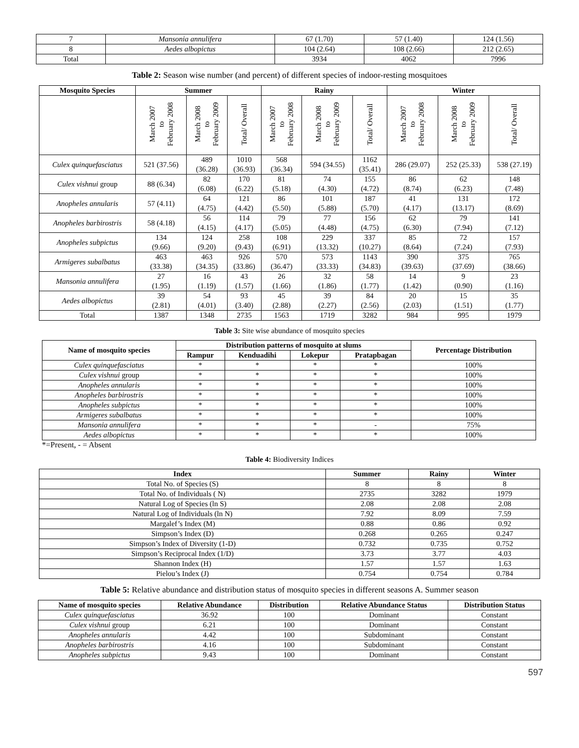| 7 | Mansonia annulifera | 67 (1.70) | 57 (1.40) | 124 (1.56) |
| 8 | Aedes albopictus | 104 (2.64) | 108 (2.66) | 212 (2.65) |
| Total | | 3934 | 4062 | 7996 |
Table 2: Season wise number (and percent) of different species of indoor-resting mosquitoes
| Mosquito Species | Summer | | | Rainy | | | Winter | | |
| --- | --- | --- | --- | --- | --- | --- | --- | --- | --- |
| | March 2007 to February 2008 | March 2008 to February 2009 | Total/ Overall | March 2007 to February 2008 | March 2008 to February 2009 | Total/ Overall | March 2007 to February 2008 | March 2008 to February 2009 | Total/ Overall |
| Culex quinquefasciatus | 521 (37.56) | 489 (36.28) | 1010 (36.93) | 568 (36.34) | 594 (34.55) | 1162 (35.41) | 286 (29.07) | 252 (25.33) | 538 (27.19) |
| Culex vishnui group | 88 (6.34) | 82 (6.08) | 170 (6.22) | 81 (5.18) | 74 (4.30) | 155 (4.72) | 86 (8.74) | 62 (6.23) | 148 (7.48) |
| Anopheles annularis | 57 (4.11) | 64 (4.75) | 121 (4.42) | 86 (5.50) | 101 (5.88) | 187 (5.70) | 41 (4.17) | 131 (13.17) | 172 (8.69) |
| Anopheles barbirostris | 58 (4.18) | 56 (4.15) | 114 (4.17) | 79 (5.05) | 77 (4.48) | 156 (4.75) | 62 (6.30) | 79 (7.94) | 141 (7.12) |
| Anopheles subpictus | 134 (9.66) | 124 (9.20) | 258 (9.43) | 108 (6.91) | 229 (13.32) | 337 (10.27) | 85 (8.64) | 72 (7.24) | 157 (7.93) |
| Armigeres subalbatus | 463 (33.38) | 463 (34.35) | 926 (33.86) | 570 (36.47) | 573 (33.33) | 1143 (34.83) | 390 (39.63) | 375 (37.69) | 765 (38.66) |
| Mansonia annulifera | 27 (1.95) | 16 (1.19) | 43 (1.57) | 26 (1.66) | 32 (1.86) | 58 (1.77) | 14 (1.42) | 9 (0.90) | 23 (1.16) |
| Aedes albopictus | 39 (2.81) | 54 (4.01) | 93 (3.40) | 45 (2.88) | 39 (2.27) | 84 (2.56) | 20 (2.03) | 15 (1.51) | 35 (1.77) |
| Total | 1387 | 1348 | 2735 | 1563 | 1719 | 3282 | 984 | 995 | 1979 |
Table 3: Site wise abundance of mosquito species
| Name of mosquito species | Distribution patterns of mosquito at slums | | | | Percentage Distribution |
| --- | --- | --- | --- | --- | --- |
| | Rampur | Kenduadihi | Lokepur | Pratapbagan | |
| Culex quinquefasciatus | * | * | * | * | 100% |
| Culex vishnui group | * | * | * | * | 100% |
| Anopheles annularis | * | * | * | * | 100% |
| Anopheles barbirostris | * | * | * | * | 100% |
| Anopheles subpictus | * | * | * | * | 100% |
| Armigeres subalbatus | * | * | * | * | 100% |
| Mansonia annulifera | * | * | * | - | 75% |
| Aedes albopictus | * | * | * | * | 100% |
*=Present, - = Absent
Table 4: Biodiversity Indices
| Index | Summer | Rainy | Winter |
| --- | --- | --- | --- |
| Total No. of Species (S) | 8 | 8 | 8 |
| Total No. of Individuals ( N) | 2735 | 3282 | 1979 |
| Natural Log of Species (ln S) | 2.08 | 2.08 | 2.08 |
| Natural Log of Individuals (ln N) | 7.92 | 8.09 | 7.59 |
| Margalef’s Index (M) | 0.88 | 0.86 | 0.92 |
| Simpson’s Index (D) | 0.268 | 0.265 | 0.247 |
| Simpson’s Index of Diversity (1-D) | 0.732 | 0.735 | 0.752 |
| Simpson’s Reciprocal Index (1/D) | 3.73 | 3.77 | 4.03 |
| Shannon Index (H) | 1.57 | 1.57 | 1.63 |
| Pielou’s Index (J) | 0.754 | 0.754 | 0.784 |
Table 5: Relative abundance and distribution status of mosquito species in different seasons A. Summer season
| Name of mosquito species | Relative Abundance | Distribution | Relative Abundance Status | Distribution Status |
| --- | --- | --- | --- | --- |
| Culex quinquefasciatus | 36.92 | 100 | Dominant | Constant |
| Culex vishnui group | 6.21 | 100 | Dominant | Constant |
| Anopheles annularis | 4.42 | 100 | Subdominant | Constant |
| Anopheles barbirostris | 4.16 | 100 | Subdominant | Constant |
| Anopheles subpictus | 9.43 | 100 | Dominant | Constant |
597